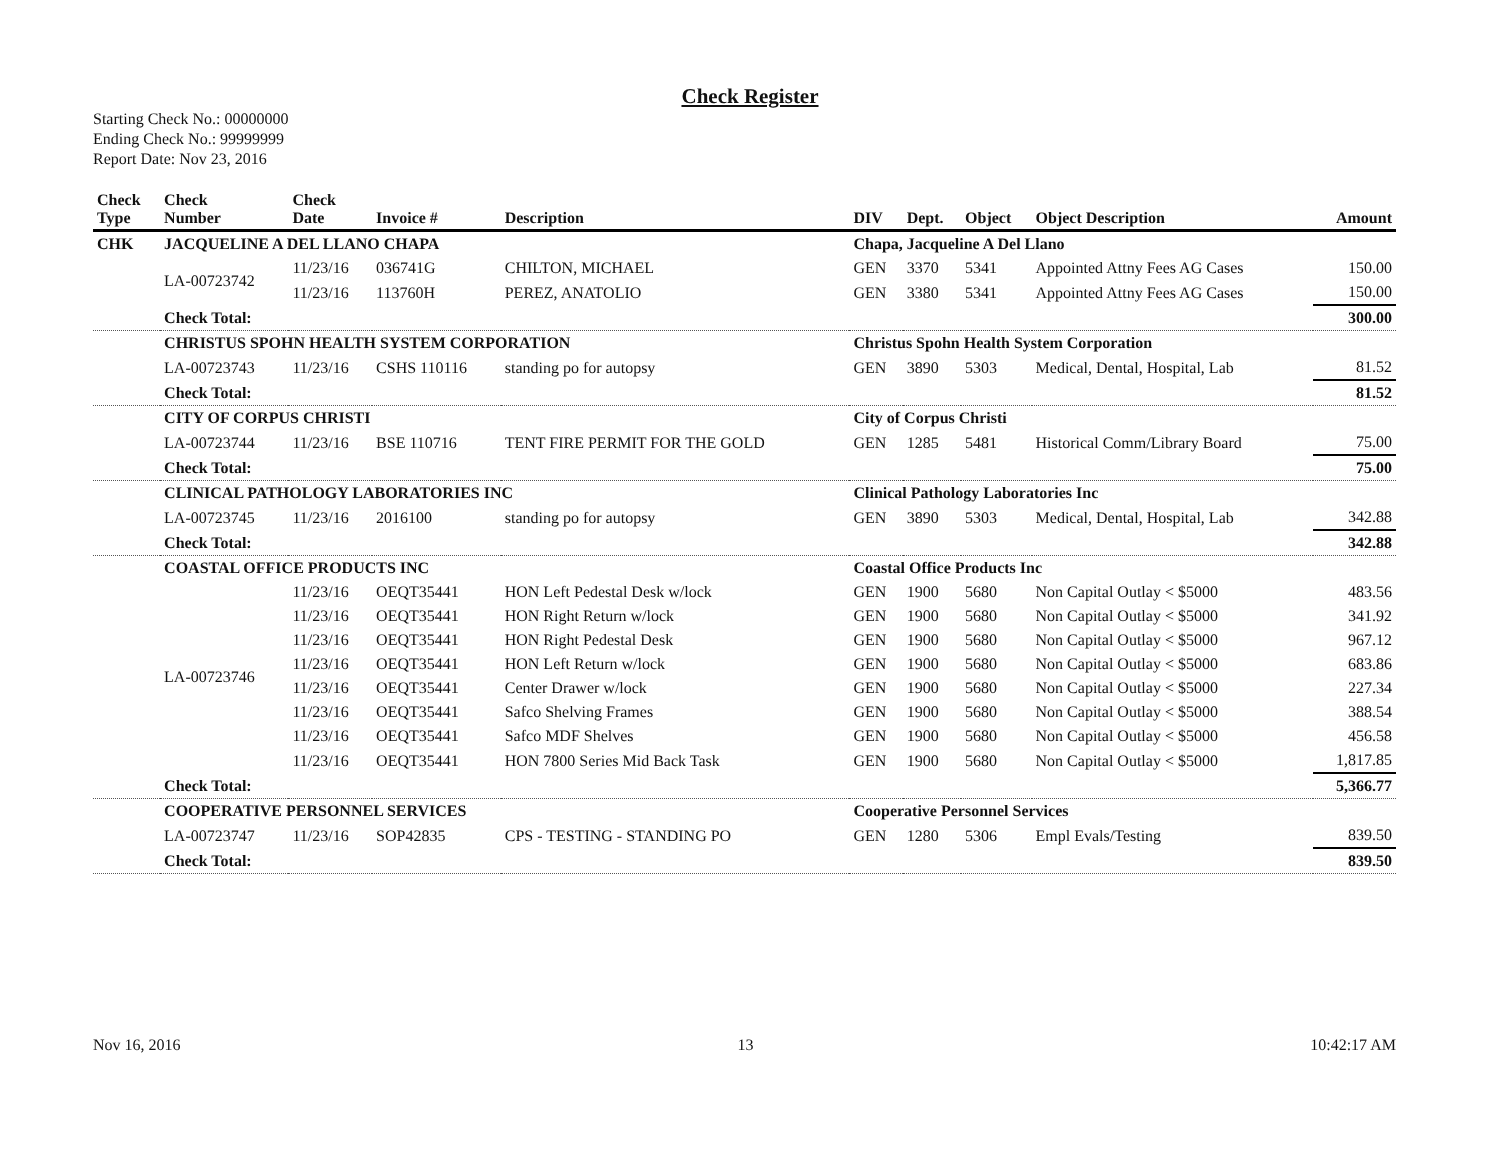Check Register
Starting Check No.: 00000000
Ending Check No.: 99999999
Report Date: Nov 23, 2016
| Check Type | Check Number | Check Date | Invoice # | Description | DIV | Dept. | Object | Object Description | Amount |
| --- | --- | --- | --- | --- | --- | --- | --- | --- | --- |
| CHK | JACQUELINE A DEL LLANO CHAPA | | | | Chapa, Jacqueline A Del Llano | | | | |
| | LA-00723742 | 11/23/16 | 036741G | CHILTON, MICHAEL | GEN | 3370 | 5341 | Appointed Attny Fees AG Cases | 150.00 |
| | | 11/23/16 | 113760H | PEREZ, ANATOLIO | GEN | 3380 | 5341 | Appointed Attny Fees AG Cases | 150.00 |
| | Check Total: | | | | | | | | 300.00 |
| | CHRISTUS SPOHN HEALTH SYSTEM CORPORATION | | | | Christus Spohn Health System Corporation | | | | |
| | LA-00723743 | 11/23/16 | CSHS 110116 | standing po for autopsy | GEN | 3890 | 5303 | Medical, Dental, Hospital, Lab | 81.52 |
| | Check Total: | | | | | | | | 81.52 |
| | CITY OF CORPUS CHRISTI | | | | City of Corpus Christi | | | | |
| | LA-00723744 | 11/23/16 | BSE 110716 | TENT FIRE PERMIT FOR THE GOLD | GEN | 1285 | 5481 | Historical Comm/Library Board | 75.00 |
| | Check Total: | | | | | | | | 75.00 |
| | CLINICAL PATHOLOGY LABORATORIES INC | | | | Clinical Pathology Laboratories Inc | | | | |
| | LA-00723745 | 11/23/16 | 2016100 | standing po for autopsy | GEN | 3890 | 5303 | Medical, Dental, Hospital, Lab | 342.88 |
| | Check Total: | | | | | | | | 342.88 |
| | COASTAL OFFICE PRODUCTS INC | | | | Coastal Office Products Inc | | | | |
| | LA-00723746 | 11/23/16 | OEQT35441 | HON Left Pedestal Desk w/lock | GEN | 1900 | 5680 | Non Capital Outlay < $5000 | 483.56 |
| | | 11/23/16 | OEQT35441 | HON Right Return w/lock | GEN | 1900 | 5680 | Non Capital Outlay < $5000 | 341.92 |
| | | 11/23/16 | OEQT35441 | HON Right Pedestal Desk | GEN | 1900 | 5680 | Non Capital Outlay < $5000 | 967.12 |
| | | 11/23/16 | OEQT35441 | HON Left Return w/lock | GEN | 1900 | 5680 | Non Capital Outlay < $5000 | 683.86 |
| | | 11/23/16 | OEQT35441 | Center Drawer w/lock | GEN | 1900 | 5680 | Non Capital Outlay < $5000 | 227.34 |
| | | 11/23/16 | OEQT35441 | Safco Shelving Frames | GEN | 1900 | 5680 | Non Capital Outlay < $5000 | 388.54 |
| | | 11/23/16 | OEQT35441 | Safco MDF Shelves | GEN | 1900 | 5680 | Non Capital Outlay < $5000 | 456.58 |
| | | 11/23/16 | OEQT35441 | HON 7800 Series Mid Back Task | GEN | 1900 | 5680 | Non Capital Outlay < $5000 | 1,817.85 |
| | Check Total: | | | | | | | | 5,366.77 |
| | COOPERATIVE PERSONNEL SERVICES | | | | Cooperative Personnel Services | | | | |
| | LA-00723747 | 11/23/16 | SOP42835 | CPS - TESTING - STANDING PO | GEN | 1280 | 5306 | Empl Evals/Testing | 839.50 |
| | Check Total: | | | | | | | | 839.50 |
Nov 16, 2016 13 10:42:17 AM